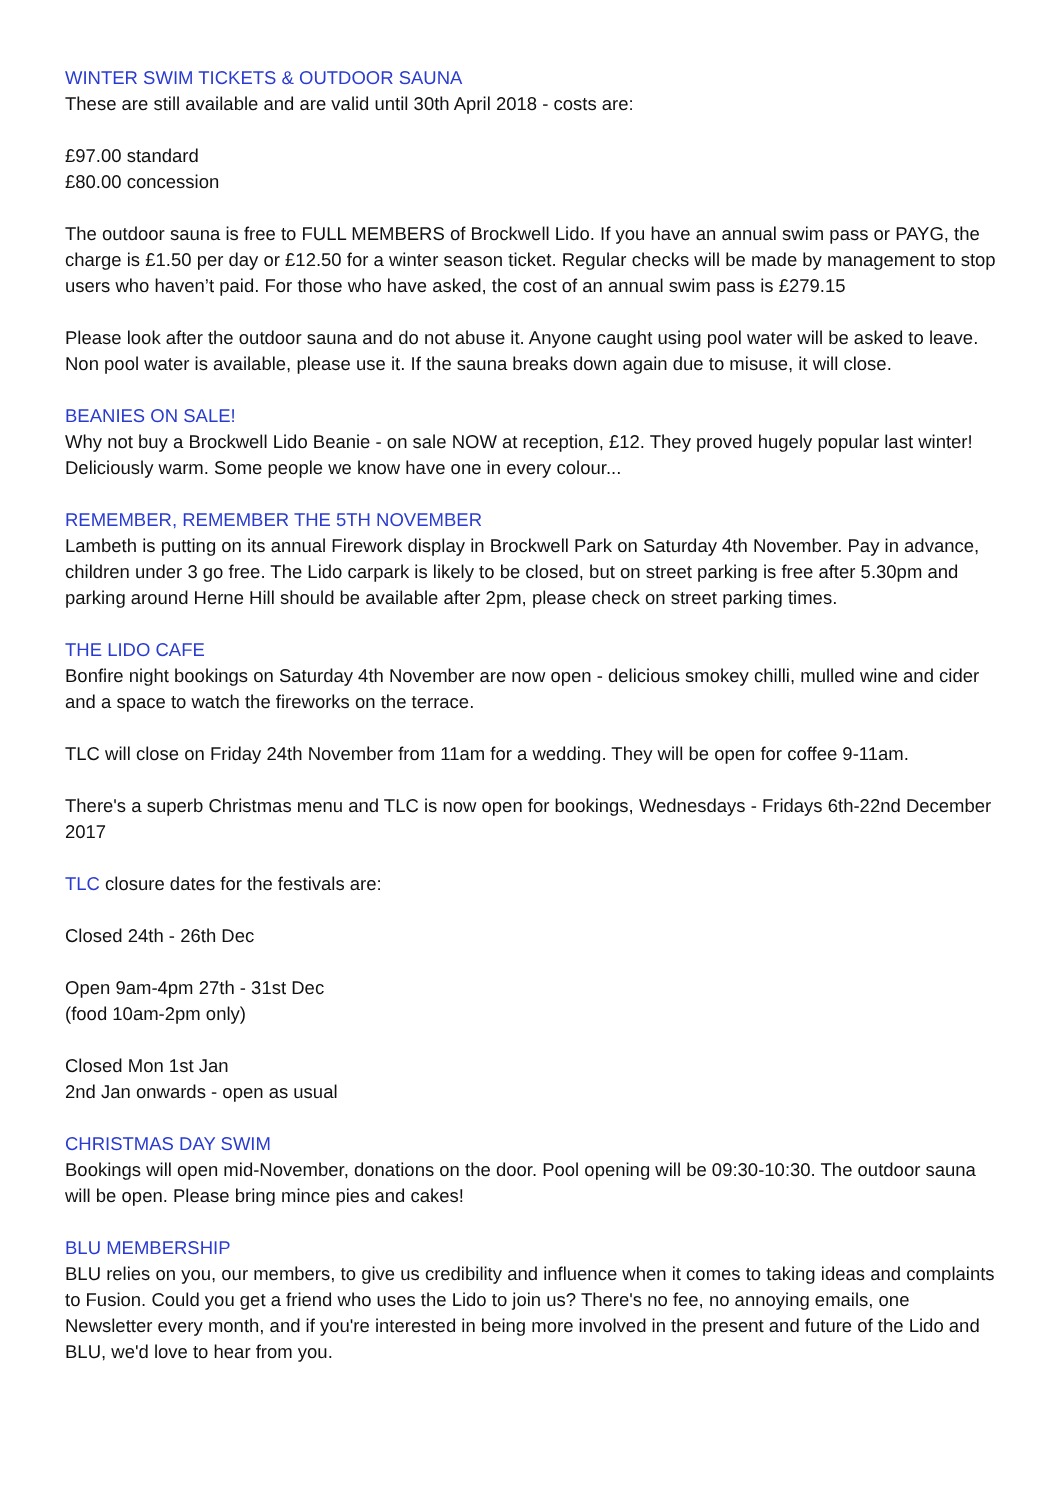WINTER SWIM TICKETS & OUTDOOR SAUNA
These are still available and are valid until 30th April 2018 - costs are:
£97.00 standard
£80.00 concession
The outdoor sauna is free to FULL MEMBERS of Brockwell Lido. If you have an annual swim pass or PAYG, the charge is £1.50 per day or £12.50 for a winter season ticket. Regular checks will be made by management to stop users who haven’t paid. For those who have asked, the cost of an annual swim pass is £279.15
Please look after the outdoor sauna and do not abuse it. Anyone caught using pool water will be asked to leave. Non pool water is available, please use it. If the sauna breaks down again due to misuse, it will close.
BEANIES ON SALE!
Why not buy a Brockwell Lido Beanie - on sale NOW at reception, £12. They proved hugely popular last winter! Deliciously warm. Some people we know have one in every colour...
REMEMBER, REMEMBER THE 5TH NOVEMBER
Lambeth is putting on its annual Firework display in Brockwell Park on Saturday 4th November. Pay in advance, children under 3 go free. The Lido carpark is likely to be closed, but on street parking is free after 5.30pm and parking around Herne Hill should be available after 2pm, please check on street parking times.
THE LIDO CAFE
Bonfire night bookings on Saturday 4th November are now open - delicious smokey chilli, mulled wine and cider and a space to watch the fireworks on the terrace.
TLC will close on Friday 24th November from 11am for a wedding. They will be open for coffee 9-11am.
There's a superb Christmas menu and TLC is now open for bookings, Wednesdays - Fridays 6th-22nd December 2017
TLC closure dates for the festivals are:
Closed 24th - 26th Dec
Open 9am-4pm 27th - 31st Dec
(food 10am-2pm only)
Closed Mon 1st Jan
2nd Jan onwards - open as usual
CHRISTMAS DAY SWIM
Bookings will open mid-November, donations on the door. Pool opening will be 09:30-10:30. The outdoor sauna will be open. Please bring mince pies and cakes!
BLU MEMBERSHIP
BLU relies on you, our members, to give us credibility and influence when it comes to taking ideas and complaints to Fusion. Could you get a friend who uses the Lido to join us? There's no fee, no annoying emails, one Newsletter every month, and if you're interested in being more involved in the present and future of the Lido and BLU, we'd love to hear from you.